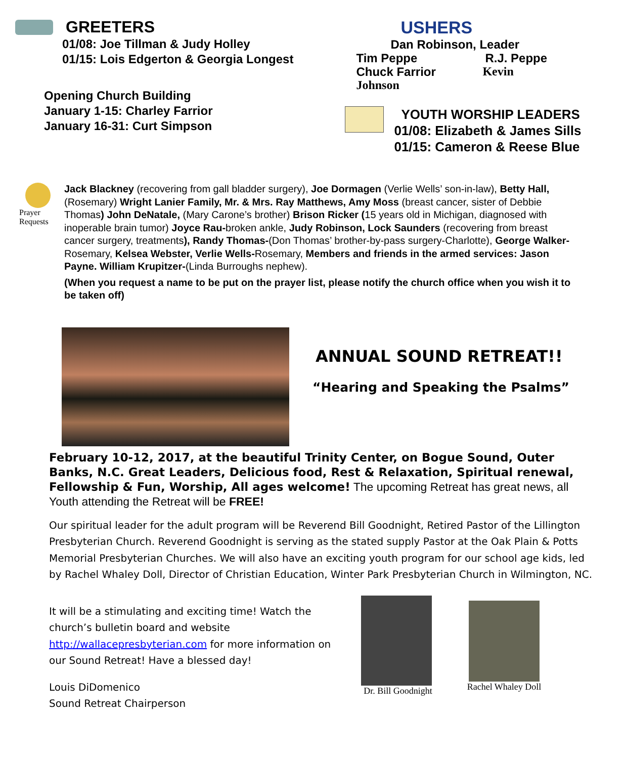GREETERS
01/08: Joe Tillman & Judy Holley
01/15: Lois Edgerton & Georgia Longest
Opening Church Building
January 1-15: Charley Farrior
January 16-31: Curt Simpson
USHERS
Dan Robinson, Leader
Tim Peppe R.J. Peppe
Chuck Farrior Kevin
Johnson
YOUTH WORSHIP LEADERS
01/08: Elizabeth & James Sills
01/15: Cameron & Reese Blue
Prayer
Requests
Jack Blackney (recovering from gall bladder surgery), Joe Dormagen (Verlie Wells’ son-in-law), Betty Hall, (Rosemary) Wright Lanier Family, Mr. & Mrs. Ray Matthews, Amy Moss (breast cancer, sister of Debbie Thomas) John DeNatale, (Mary Carone’s brother) Brison Ricker (15 years old in Michigan, diagnosed with inoperable brain tumor) Joyce Rau-broken ankle, Judy Robinson, Lock Saunders (recovering from breast cancer surgery, treatments), Randy Thomas-(Don Thomas’ brother-by-pass surgery-Charlotte), George Walker-Rosemary, Kelsea Webster, Verlie Wells-Rosemary, Members and friends in the armed services: Jason Payne. William Krupitzer-(Linda Burroughs nephew).
(When you request a name to be put on the prayer list, please notify the church office when you wish it to be taken off)
ANNUAL SOUND RETREAT!!
“Hearing and Speaking the Psalms”
February 10-12, 2017, at the beautiful Trinity Center, on Bogue Sound, Outer Banks, N.C. Great Leaders, Delicious food, Rest & Relaxation, Spiritual renewal, Fellowship & Fun, Worship, All ages welcome! The upcoming Retreat has great news, all Youth attending the Retreat will be FREE!
Our spiritual leader for the adult program will be Reverend Bill Goodnight, Retired Pastor of the Lillington Presbyterian Church. Reverend Goodnight is serving as the stated supply Pastor at the Oak Plain & Potts Memorial Presbyterian Churches. We will also have an exciting youth program for our school age kids, led by Rachel Whaley Doll, Director of Christian Education, Winter Park Presbyterian Church in Wilmington, NC.
It will be a stimulating and exciting time! Watch the church’s bulletin board and website http://wallacepresbyterian.com for more information on our Sound Retreat! Have a blessed day!
Louis DiDomenico
Sound Retreat Chairperson
Dr. Bill Goodnight
Rachel Whaley Doll